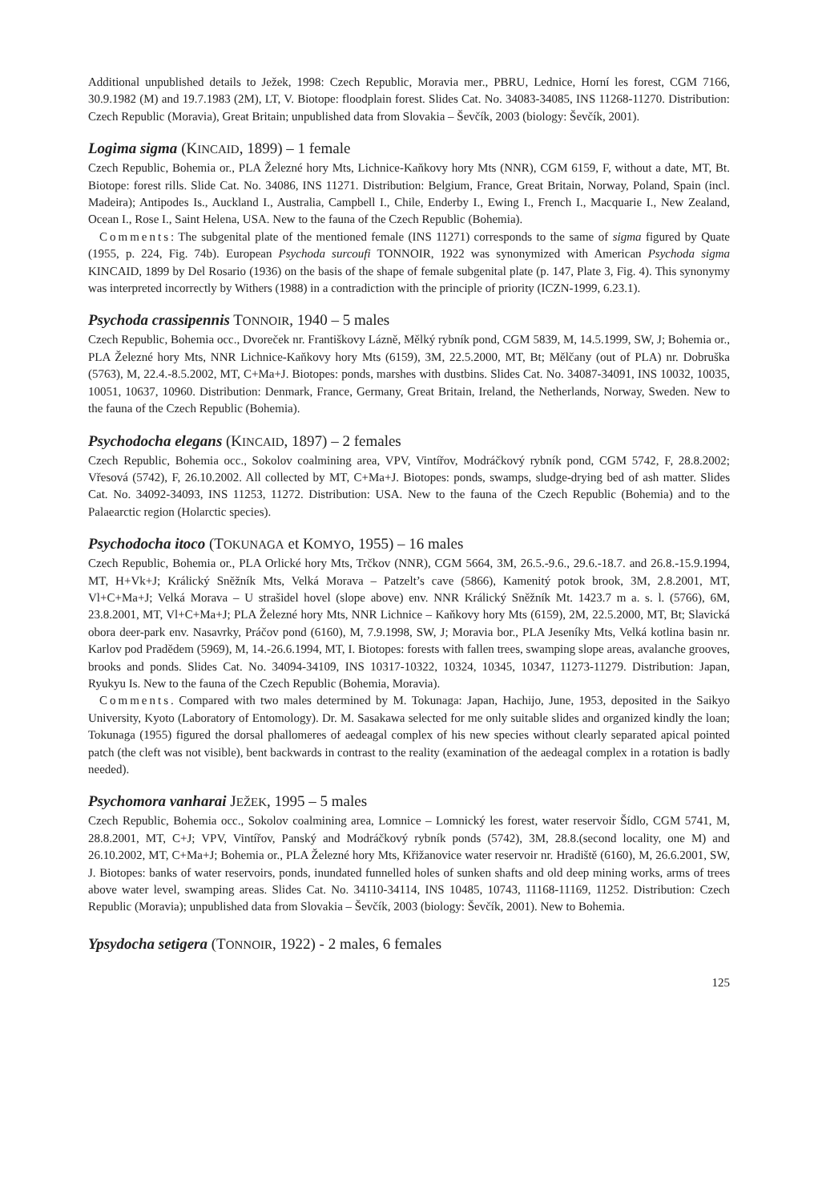Additional unpublished details to Ježek, 1998: Czech Republic, Moravia mer., PBRU, Lednice, Horní les forest, CGM 7166, 30.9.1982 (M) and 19.7.1983 (2M), LT, V. Biotope: floodplain forest. Slides Cat. No. 34083-34085, INS 11268-11270. Distribution: Czech Republic (Moravia), Great Britain; unpublished data from Slovakia – Ševčík, 2003 (biology: Ševčík, 2001).
Logima sigma (KINCAID, 1899) – 1 female
Czech Republic, Bohemia or., PLA Železné hory Mts, Lichnice-Kaňkovy hory Mts (NNR), CGM 6159, F, without a date, MT, Bt. Biotope: forest rills. Slide Cat. No. 34086, INS 11271. Distribution: Belgium, France, Great Britain, Norway, Poland, Spain (incl. Madeira); Antipodes Is., Auckland I., Australia, Campbell I., Chile, Enderby I., Ewing I., French I., Macquarie I., New Zealand, Ocean I., Rose I., Saint Helena, USA. New to the fauna of the Czech Republic (Bohemia).
Comments: The subgenital plate of the mentioned female (INS 11271) corresponds to the same of sigma figured by Quate (1955, p. 224, Fig. 74b). European Psychoda surcoufi TONNOIR, 1922 was synonymized with American Psychoda sigma KINCAID, 1899 by Del Rosario (1936) on the basis of the shape of female subgenital plate (p. 147, Plate 3, Fig. 4). This synonymy was interpreted incorrectly by Withers (1988) in a contradiction with the principle of priority (ICZN-1999, 6.23.1).
Psychoda crassipennis TONNOIR, 1940 – 5 males
Czech Republic, Bohemia occ., Dvoreček nr. Františkovy Lázně, Mělký rybník pond, CGM 5839, M, 14.5.1999, SW, J; Bohemia or., PLA Železné hory Mts, NNR Lichnice-Kaňkovy hory Mts (6159), 3M, 22.5.2000, MT, Bt; Mělčany (out of PLA) nr. Dobruška (5763), M, 22.4.-8.5.2002, MT, C+Ma+J. Biotopes: ponds, marshes with dustbins. Slides Cat. No. 34087-34091, INS 10032, 10035, 10051, 10637, 10960. Distribution: Denmark, France, Germany, Great Britain, Ireland, the Netherlands, Norway, Sweden. New to the fauna of the Czech Republic (Bohemia).
Psychodocha elegans (KINCAID, 1897) – 2 females
Czech Republic, Bohemia occ., Sokolov coalmining area, VPV, Vintířov, Modráčkový rybník pond, CGM 5742, F, 28.8.2002; Vřesová (5742), F, 26.10.2002. All collected by MT, C+Ma+J. Biotopes: ponds, swamps, sludge-drying bed of ash matter. Slides Cat. No. 34092-34093, INS 11253, 11272. Distribution: USA. New to the fauna of the Czech Republic (Bohemia) and to the Palaearctic region (Holarctic species).
Psychodocha itoco (TOKUNAGA et KOMYO, 1955) – 16 males
Czech Republic, Bohemia or., PLA Orlické hory Mts, Trčkov (NNR), CGM 5664, 3M, 26.5.-9.6., 29.6.-18.7. and 26.8.-15.9.1994, MT, H+Vk+J; Králický Sněžník Mts, Velká Morava – Patzelt’s cave (5866), Kamenitý potok brook, 3M, 2.8.2001, MT, Vl+C+Ma+J; Velká Morava – U strašidel hovel (slope above) env. NNR Králický Sněžník Mt. 1423.7 m a. s. l. (5766), 6M, 23.8.2001, MT, Vl+C+Ma+J; PLA Železné hory Mts, NNR Lichnice – Kaňkovy hory Mts (6159), 2M, 22.5.2000, MT, Bt; Slavická obora deer-park env. Nasavrky, Práčov pond (6160), M, 7.9.1998, SW, J; Moravia bor., PLA Jeseníky Mts, Velká kotlina basin nr. Karlov pod Pradědem (5969), M, 14.-26.6.1994, MT, I. Biotopes: forests with fallen trees, swamping slope areas, avalanche grooves, brooks and ponds. Slides Cat. No. 34094-34109, INS 10317-10322, 10324, 10345, 10347, 11273-11279. Distribution: Japan, Ryukyu Is. New to the fauna of the Czech Republic (Bohemia, Moravia).
Comments. Compared with two males determined by M. Tokunaga: Japan, Hachijo, June, 1953, deposited in the Saikyo University, Kyoto (Laboratory of Entomology). Dr. M. Sasakawa selected for me only suitable slides and organized kindly the loan; Tokunaga (1955) figured the dorsal phallomeres of aedeagal complex of his new species without clearly separated apical pointed patch (the cleft was not visible), bent backwards in contrast to the reality (examination of the aedeagal complex in a rotation is badly needed).
Psychomora vanharai JEŽEK, 1995 – 5 males
Czech Republic, Bohemia occ., Sokolov coalmining area, Lomnice – Lomnický les forest, water reservoir Šídlo, CGM 5741, M, 28.8.2001, MT, C+J; VPV, Vintířov, Panský and Modráčkový rybník ponds (5742), 3M, 28.8.(second locality, one M) and 26.10.2002, MT, C+Ma+J; Bohemia or., PLA Železné hory Mts, Křižanovice water reservoir nr. Hradiště (6160), M, 26.6.2001, SW, J. Biotopes: banks of water reservoirs, ponds, inundated funnelled holes of sunken shafts and old deep mining works, arms of trees above water level, swamping areas. Slides Cat. No. 34110-34114, INS 10485, 10743, 11168-11169, 11252. Distribution: Czech Republic (Moravia); unpublished data from Slovakia – Ševčík, 2003 (biology: Ševčík, 2001). New to Bohemia.
Ypsydocha setigera (TONNOIR, 1922) - 2 males, 6 females
125